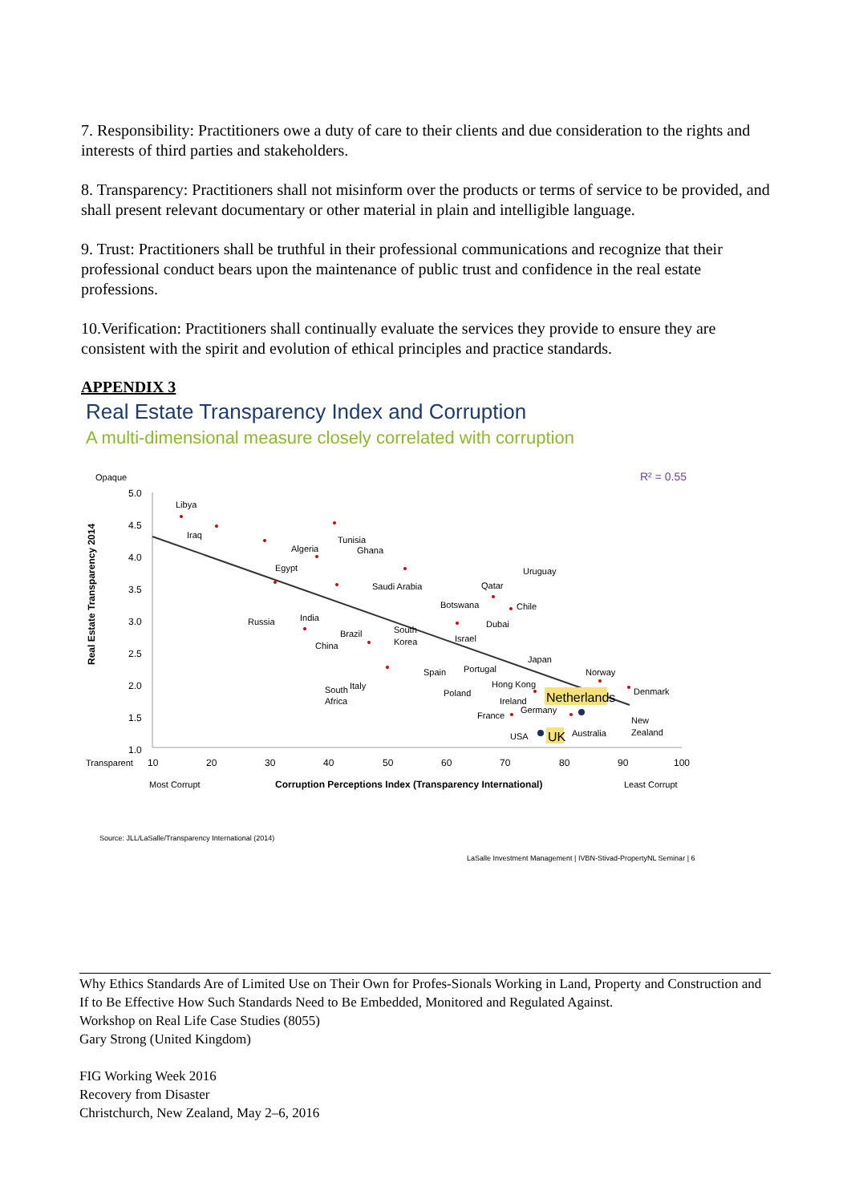7. Responsibility: Practitioners owe a duty of care to their clients and due consideration to the rights and interests of third parties and stakeholders.
8. Transparency: Practitioners shall not misinform over the products or terms of service to be provided, and shall present relevant documentary or other material in plain and intelligible language.
9. Trust: Practitioners shall be truthful in their professional communications and recognize that their professional conduct bears upon the maintenance of public trust and confidence in the real estate professions.
10.Verification: Practitioners shall continually evaluate the services they provide to ensure they are consistent with the spirit and evolution of ethical principles and practice standards.
APPENDIX 3
Real Estate Transparency Index and Corruption
A multi-dimensional measure closely correlated with corruption
Opaque
R² = 0.55
Real Estate Transparency 2014
5.0
4.5
4.0
3.5
3.0
2.5
2.0
1.5
1.0
Transparent
10
20
30
40
50
60
70
80
90
100
Most Corrupt
Corruption Perceptions Index (Transparency International)
Least Corrupt
Libya
Iraq
Algeria
Tunisia
Ghana
Egypt
Saudi Arabia
Qatar
Uruguay
Botswana
Chile
Dubai
Russia
India
Brazil
China
South
Korea
Israel
Japan
Norway
Spain
Portugal
Poland
Hong Kong
Italy
South
Africa
Ireland
Germany
France
Denmark
New
Zealand
USA
Australia
Netherlands
UK
Source: JLL/LaSalle/Transparency International (2014)
LaSalle Investment Management | IVBN-Stivad-PropertyNL Seminar | 6
Why Ethics Standards Are of Limited Use on Their Own for Profes-Sionals Working in Land, Property and Construction and If to Be Effective How Such Standards Need to Be Embedded, Monitored and Regulated Against.
Workshop on Real Life Case Studies (8055)
Gary Strong (United Kingdom)
FIG Working Week 2016
Recovery from Disaster
Christchurch, New Zealand, May 2–6, 2016